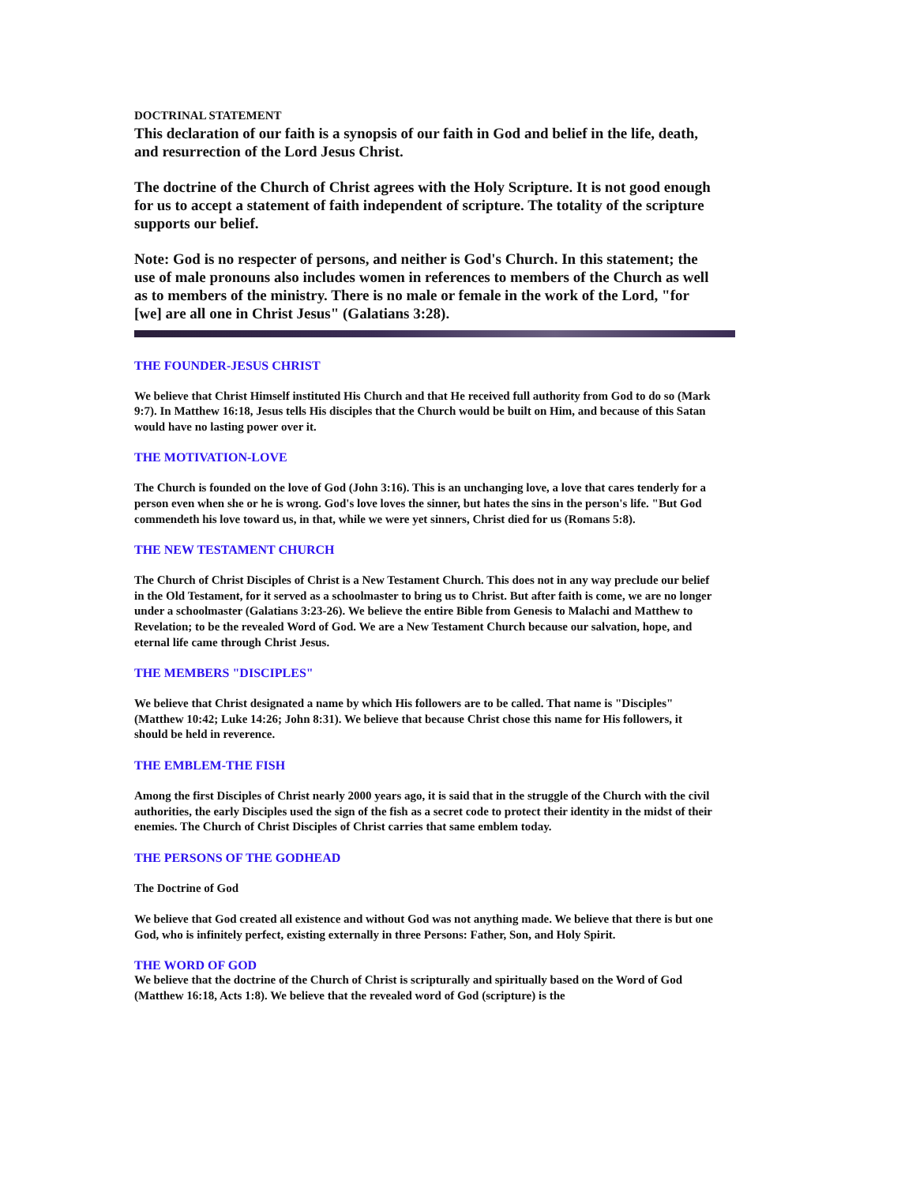DOCTRINAL STATEMENT
This declaration of our faith is a synopsis of our faith in God and belief in the life, death, and resurrection of the Lord Jesus Christ.
The doctrine of the Church of Christ agrees with the Holy Scripture. It is not good enough for us to accept a statement of faith independent of scripture. The totality of the scripture supports our belief.
Note: God is no respecter of persons, and neither is God's Church. In this statement; the use of male pronouns also includes women in references to members of the Church as well as to members of the ministry. There is no male or female in the work of the Lord, "for [we] are all one in Christ Jesus" (Galatians 3:28).
THE FOUNDER-JESUS CHRIST
We believe that Christ Himself instituted His Church and that He received full authority from God to do so (Mark 9:7). In Matthew 16:18, Jesus tells His disciples that the Church would be built on Him, and because of this Satan would have no lasting power over it.
THE MOTIVATION-LOVE
The Church is founded on the love of God (John 3:16). This is an unchanging love, a love that cares tenderly for a person even when she or he is wrong. God's love loves the sinner, but hates the sins in the person's life. "But God commendeth his love toward us, in that, while we were yet sinners, Christ died for us (Romans 5:8).
THE NEW TESTAMENT CHURCH
The Church of Christ Disciples of Christ is a New Testament Church. This does not in any way preclude our belief in the Old Testament, for it served as a schoolmaster to bring us to Christ. But after faith is come, we are no longer under a schoolmaster (Galatians 3:23-26). We believe the entire Bible from Genesis to Malachi and Matthew to Revelation; to be the revealed Word of God. We are a New Testament Church because our salvation, hope, and eternal life came through Christ Jesus.
THE MEMBERS "DISCIPLES"
We believe that Christ designated a name by which His followers are to be called. That name is "Disciples" (Matthew 10:42; Luke 14:26; John 8:31). We believe that because Christ chose this name for His followers, it should be held in reverence.
THE EMBLEM-THE FISH
Among the first Disciples of Christ nearly 2000 years ago, it is said that in the struggle of the Church with the civil authorities, the early Disciples used the sign of the fish as a secret code to protect their identity in the midst of their enemies. The Church of Christ Disciples of Christ carries that same emblem today.
THE PERSONS OF THE GODHEAD
The Doctrine of God
We believe that God created all existence and without God was not anything made. We believe that there is but one God, who is infinitely perfect, existing externally in three Persons: Father, Son, and Holy Spirit.
THE WORD OF GOD
We believe that the doctrine of the Church of Christ is scripturally and spiritually based on the Word of God (Matthew 16:18, Acts 1:8). We believe that the revealed word of God (scripture) is the